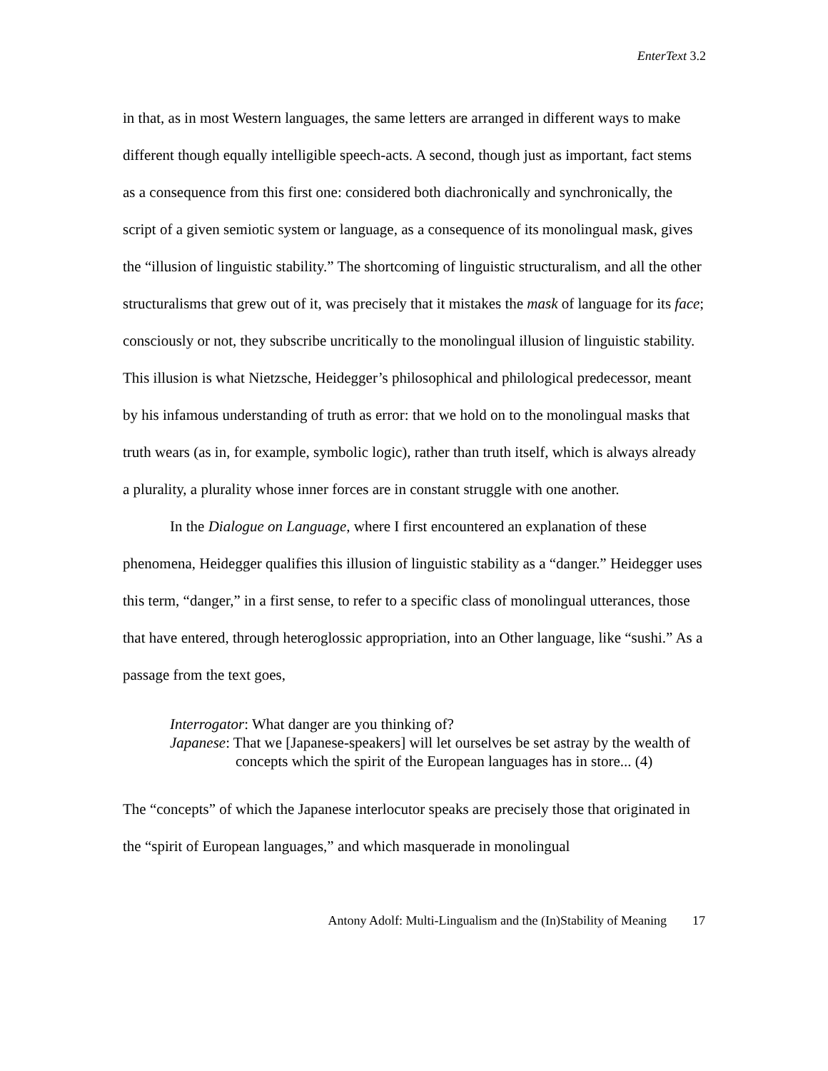EnterText 3.2
in that, as in most Western languages, the same letters are arranged in different ways to make different though equally intelligible speech-acts. A second, though just as important, fact stems as a consequence from this first one: considered both diachronically and synchronically, the script of a given semiotic system or language, as a consequence of its monolingual mask, gives the “illusion of linguistic stability.” The shortcoming of linguistic structuralism, and all the other structuralisms that grew out of it, was precisely that it mistakes the mask of language for its face; consciously or not, they subscribe uncritically to the monolingual illusion of linguistic stability. This illusion is what Nietzsche, Heidegger’s philosophical and philological predecessor, meant by his infamous understanding of truth as error: that we hold on to the monolingual masks that truth wears (as in, for example, symbolic logic), rather than truth itself, which is always already a plurality, a plurality whose inner forces are in constant struggle with one another.
In the Dialogue on Language, where I first encountered an explanation of these phenomena, Heidegger qualifies this illusion of linguistic stability as a “danger.” Heidegger uses this term, “danger,” in a first sense, to refer to a specific class of monolingual utterances, those that have entered, through heteroglossic appropriation, into an Other language, like “sushi.” As a passage from the text goes,
Interrogator: What danger are you thinking of?
Japanese: That we [Japanese-speakers] will let ourselves be set astray by the wealth of concepts which the spirit of the European languages has in store... (4)
The “concepts” of which the Japanese interlocutor speaks are precisely those that originated in the “spirit of European languages,” and which masquerade in monolingual
Antony Adolf: Multi-Lingualism and the (In)Stability of Meaning 17